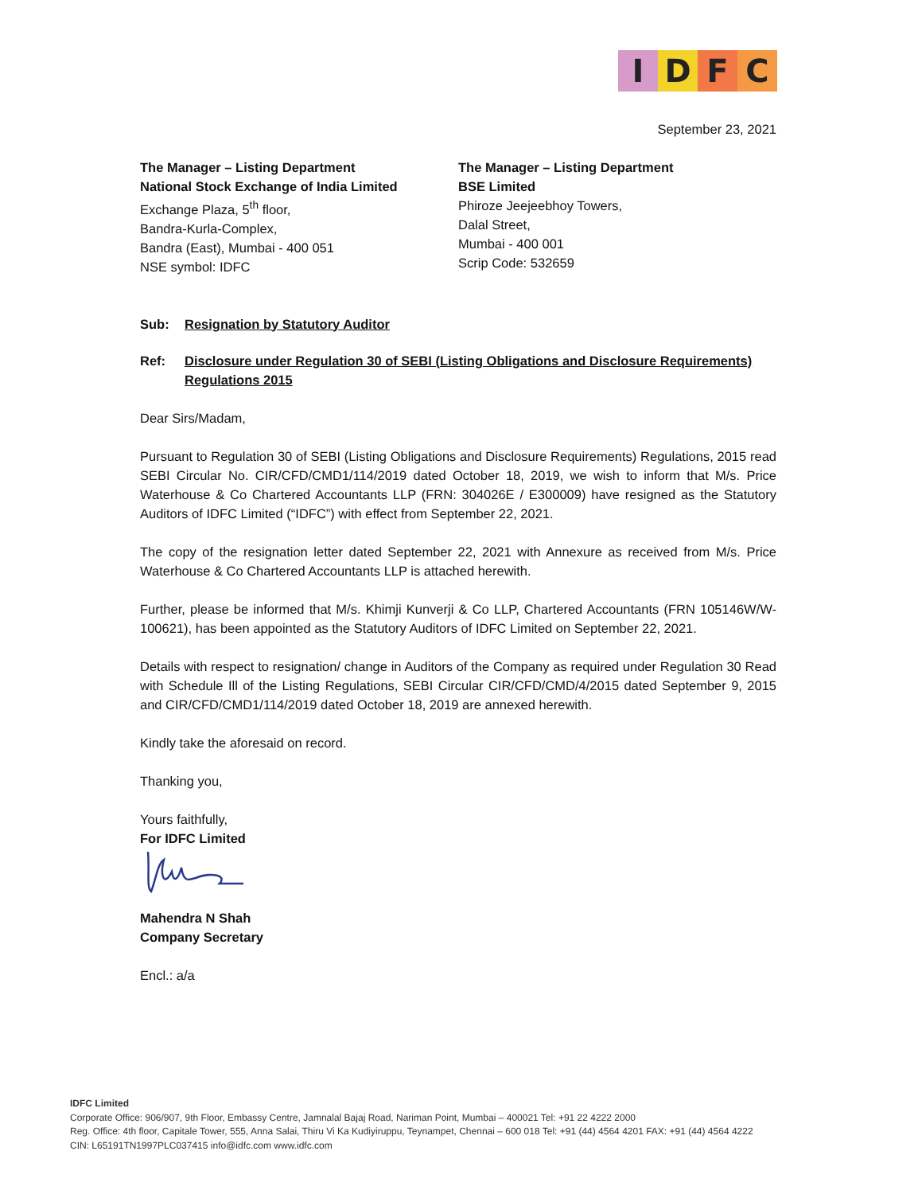IDFC
September 23, 2021
The Manager – Listing Department
National Stock Exchange of India Limited
Exchange Plaza, 5<sup>th</sup> floor,
Bandra-Kurla-Complex,
Bandra (East), Mumbai - 400 051
NSE symbol: IDFC
The Manager – Listing Department
BSE Limited
Phiroze Jeejeebhoy Towers,
Dalal Street,
Mumbai - 400 001
Scrip Code: 532659
Sub: Resignation by Statutory Auditor
Ref: Disclosure under Regulation 30 of SEBI (Listing Obligations and Disclosure Requirements) Regulations 2015
Dear Sirs/Madam,
Pursuant to Regulation 30 of SEBI (Listing Obligations and Disclosure Requirements) Regulations, 2015 read SEBI Circular No. CIR/CFD/CMD1/114/2019 dated October 18, 2019, we wish to inform that M/s. Price Waterhouse & Co Chartered Accountants LLP (FRN: 304026E / E300009) have resigned as the Statutory Auditors of IDFC Limited (“IDFC”) with effect from September 22, 2021.
The copy of the resignation letter dated September 22, 2021 with Annexure as received from M/s. Price Waterhouse & Co Chartered Accountants LLP is attached herewith.
Further, please be informed that M/s. Khimji Kunverji & Co LLP, Chartered Accountants (FRN 105146W/W-100621), has been appointed as the Statutory Auditors of IDFC Limited on September 22, 2021.
Details with respect to resignation/ change in Auditors of the Company as required under Regulation 30 Read with Schedule Ill of the Listing Regulations, SEBI Circular CIR/CFD/CMD/4/2015 dated September 9, 2015 and CIR/CFD/CMD1/114/2019 dated October 18, 2019 are annexed herewith.
Kindly take the aforesaid on record.
Thanking you,
Yours faithfully,
For IDFC Limited
Mahendra N Shah
Company Secretary
Encl.: a/a
IDFC Limited
Corporate Office: 906/907, 9th Floor, Embassy Centre, Jamnalal Bajaj Road, Nariman Point, Mumbai – 400021 Tel: +91 22 4222 2000
Reg. Office: 4th floor, Capitale Tower, 555, Anna Salai, Thiru Vi Ka Kudiyiruppu, Teynampet, Chennai – 600 018 Tel: +91 (44) 4564 4201 FAX: +91 (44) 4564 4222
CIN: L65191TN1997PLC037415 info@idfc.com www.idfc.com